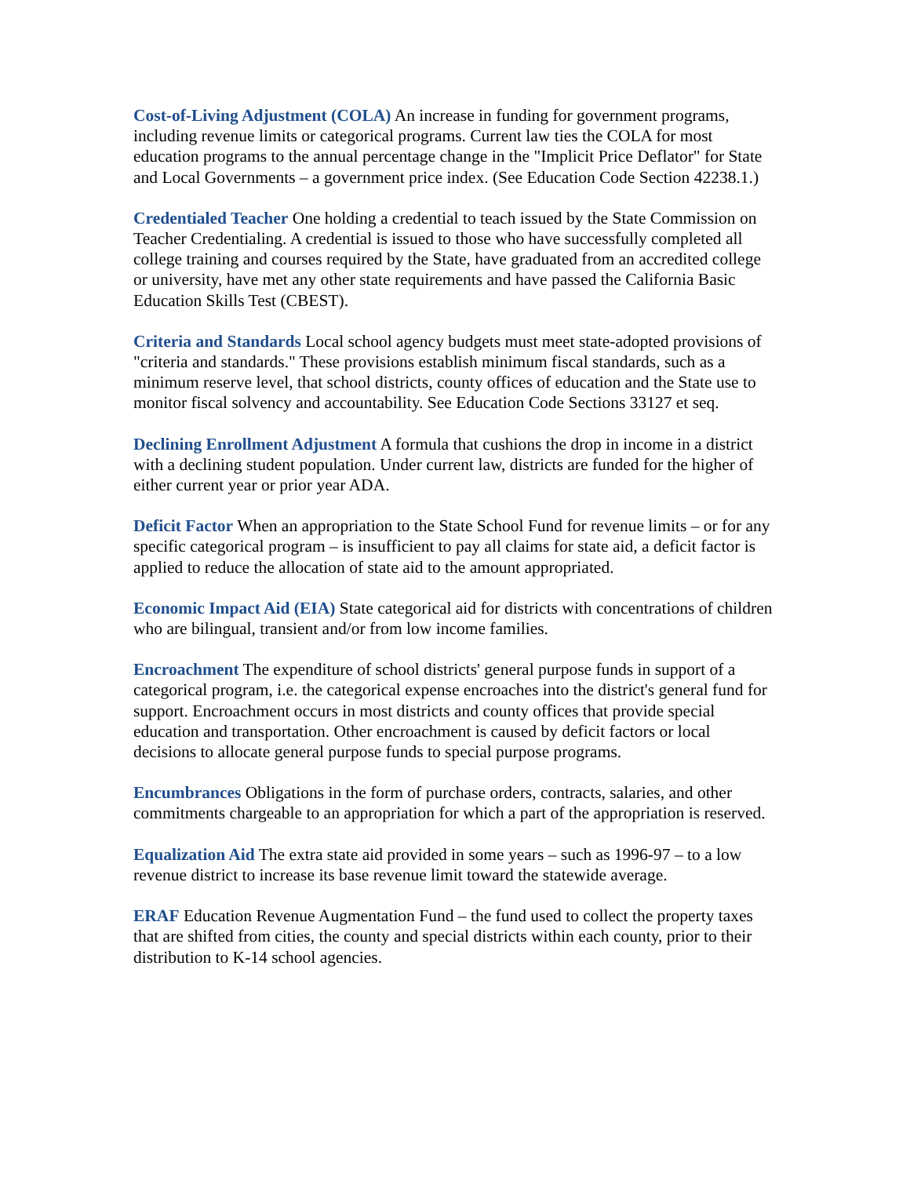Cost-of-Living Adjustment (COLA) An increase in funding for government programs, including revenue limits or categorical programs. Current law ties the COLA for most education programs to the annual percentage change in the "Implicit Price Deflator" for State and Local Governments – a government price index. (See Education Code Section 42238.1.)
Credentialed Teacher One holding a credential to teach issued by the State Commission on Teacher Credentialing. A credential is issued to those who have successfully completed all college training and courses required by the State, have graduated from an accredited college or university, have met any other state requirements and have passed the California Basic Education Skills Test (CBEST).
Criteria and Standards Local school agency budgets must meet state-adopted provisions of "criteria and standards." These provisions establish minimum fiscal standards, such as a minimum reserve level, that school districts, county offices of education and the State use to monitor fiscal solvency and accountability. See Education Code Sections 33127 et seq.
Declining Enrollment Adjustment A formula that cushions the drop in income in a district with a declining student population. Under current law, districts are funded for the higher of either current year or prior year ADA.
Deficit Factor When an appropriation to the State School Fund for revenue limits – or for any specific categorical program – is insufficient to pay all claims for state aid, a deficit factor is applied to reduce the allocation of state aid to the amount appropriated.
Economic Impact Aid (EIA) State categorical aid for districts with concentrations of children who are bilingual, transient and/or from low income families.
Encroachment The expenditure of school districts' general purpose funds in support of a categorical program, i.e. the categorical expense encroaches into the district's general fund for support. Encroachment occurs in most districts and county offices that provide special education and transportation. Other encroachment is caused by deficit factors or local decisions to allocate general purpose funds to special purpose programs.
Encumbrances Obligations in the form of purchase orders, contracts, salaries, and other commitments chargeable to an appropriation for which a part of the appropriation is reserved.
Equalization Aid The extra state aid provided in some years – such as 1996-97 – to a low revenue district to increase its base revenue limit toward the statewide average.
ERAF Education Revenue Augmentation Fund – the fund used to collect the property taxes that are shifted from cities, the county and special districts within each county, prior to their distribution to K-14 school agencies.